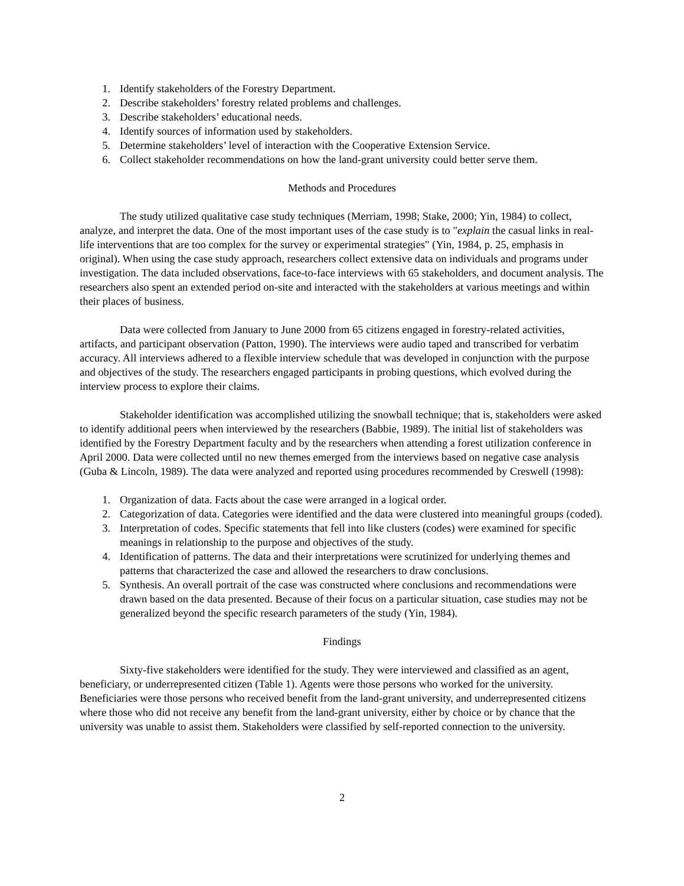1. Identify stakeholders of the Forestry Department.
2. Describe stakeholders’ forestry related problems and challenges.
3. Describe stakeholders’ educational needs.
4. Identify sources of information used by stakeholders.
5. Determine stakeholders’ level of interaction with the Cooperative Extension Service.
6. Collect stakeholder recommendations on how the land-grant university could better serve them.
Methods and Procedures
The study utilized qualitative case study techniques (Merriam, 1998; Stake, 2000; Yin, 1984) to collect, analyze, and interpret the data. One of the most important uses of the case study is to "explain the casual links in real-life interventions that are too complex for the survey or experimental strategies" (Yin, 1984, p. 25, emphasis in original). When using the case study approach, researchers collect extensive data on individuals and programs under investigation. The data included observations, face-to-face interviews with 65 stakeholders, and document analysis. The researchers also spent an extended period on-site and interacted with the stakeholders at various meetings and within their places of business.
Data were collected from January to June 2000 from 65 citizens engaged in forestry-related activities, artifacts, and participant observation (Patton, 1990). The interviews were audio taped and transcribed for verbatim accuracy. All interviews adhered to a flexible interview schedule that was developed in conjunction with the purpose and objectives of the study. The researchers engaged participants in probing questions, which evolved during the interview process to explore their claims.
Stakeholder identification was accomplished utilizing the snowball technique; that is, stakeholders were asked to identify additional peers when interviewed by the researchers (Babbie, 1989). The initial list of stakeholders was identified by the Forestry Department faculty and by the researchers when attending a forest utilization conference in April 2000. Data were collected until no new themes emerged from the interviews based on negative case analysis (Guba & Lincoln, 1989). The data were analyzed and reported using procedures recommended by Creswell (1998):
1. Organization of data. Facts about the case were arranged in a logical order.
2. Categorization of data. Categories were identified and the data were clustered into meaningful groups (coded).
3. Interpretation of codes. Specific statements that fell into like clusters (codes) were examined for specific meanings in relationship to the purpose and objectives of the study.
4. Identification of patterns. The data and their interpretations were scrutinized for underlying themes and patterns that characterized the case and allowed the researchers to draw conclusions.
5. Synthesis. An overall portrait of the case was constructed where conclusions and recommendations were drawn based on the data presented. Because of their focus on a particular situation, case studies may not be generalized beyond the specific research parameters of the study (Yin, 1984).
Findings
Sixty-five stakeholders were identified for the study. They were interviewed and classified as an agent, beneficiary, or underrepresented citizen (Table 1). Agents were those persons who worked for the university. Beneficiaries were those persons who received benefit from the land-grant university, and underrepresented citizens where those who did not receive any benefit from the land-grant university, either by choice or by chance that the university was unable to assist them. Stakeholders were classified by self-reported connection to the university.
2